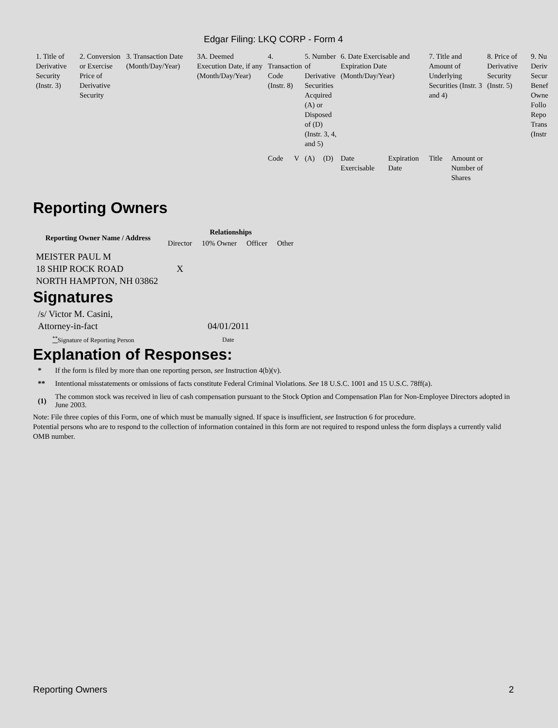Edgar Filing: LKQ CORP - Form 4
| 1. Title of Derivative Security (Instr. 3) | 2. Conversion or Exercise Price of Derivative Security | 3. Transaction Date (Month/Day/Year) | 3A. Deemed Execution Date, if any (Month/Day/Year) | 4. Transaction Code (Instr. 8) | | 5. Number of Derivative Securities Acquired (A) or Disposed of (D) (Instr. 3, 4, and 5) | | 6. Date Exercisable and Expiration Date (Month/Day/Year) | | 7. Title and Amount of Underlying Securities (Instr. 3 and 4) | | 8. Price of Derivative Security (Instr. 5) | 9. Nu Deriv Secur Benef Owne Follo Repo Trans (Instr |
| --- | --- | --- | --- | --- | --- | --- | --- | --- | --- | --- | --- | --- | --- |
| | | | | Code | V | (A) | (D) | Date Exercisable | Expiration Date | Title | Amount or Number of Shares | | |
Reporting Owners
| Reporting Owner Name / Address | Relationships | | | |
| --- | --- | --- | --- | --- |
| | Director | 10% Owner | Officer | Other |
| MEISTER PAUL M 18 SHIP ROCK ROAD NORTH HAMPTON, NH 03862 | X | | | |
Signatures
| /s/ Victor M. Casini, Attorney-in-fact | 04/01/2011 |
| <sup>**</sup> Signature of Reporting Person | Date |
Explanation of Responses:
| * | If the form is filed by more than one reporting person, see Instruction 4(b)(v). |
| ** | Intentional misstatements or omissions of facts constitute Federal Criminal Violations. See 18 U.S.C. 1001 and 15 U.S.C. 78ff(a). |
| (1) | The common stock was received in lieu of cash compensation pursuant to the Stock Option and Compensation Plan for Non-Employee Directors adopted in June 2003. |
Note: File three copies of this Form, one of which must be manually signed. If space is insufficient, see Instruction 6 for procedure.
Potential persons who are to respond to the collection of information contained in this form are not required to respond unless the form displays a currently valid OMB number.
Reporting Owners 2